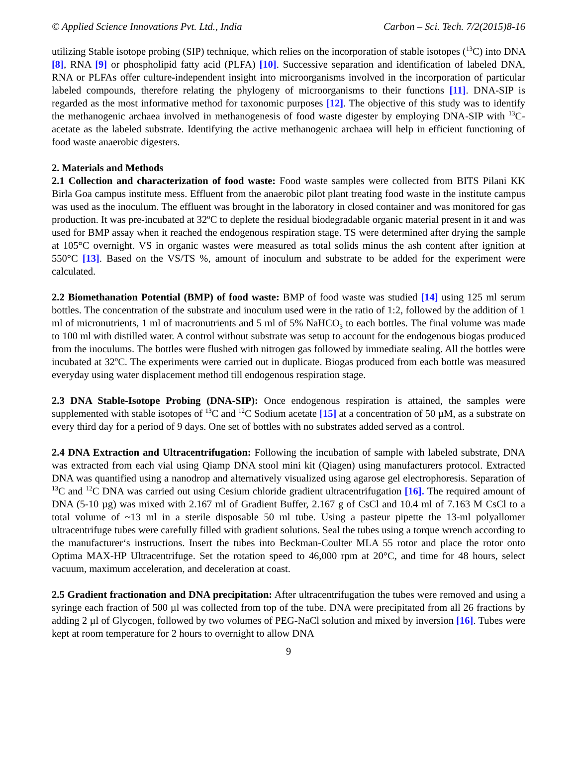© Applied Science Innovations Pvt. Ltd., India Carbon – Sci. Tech. 7/2(2015)8-16
utilizing Stable isotope probing (SIP) technique, which relies on the incorporation of stable isotopes (<sup>13</sup>C) into DNA [8], RNA [9] or phospholipid fatty acid (PLFA) [10]. Successive separation and identification of labeled DNA, RNA or PLFAs offer culture-independent insight into microorganisms involved in the incorporation of particular labeled compounds, therefore relating the phylogeny of microorganisms to their functions [11]. DNA-SIP is regarded as the most informative method for taxonomic purposes [12]. The objective of this study was to identify the methanogenic archaea involved in methanogenesis of food waste digester by employing DNA-SIP with <sup>13</sup>C-acetate as the labeled substrate. Identifying the active methanogenic archaea will help in efficient functioning of food waste anaerobic digesters.
2. Materials and Methods
2.1 Collection and characterization of food waste: Food waste samples were collected from BITS Pilani KK Birla Goa campus institute mess. Effluent from the anaerobic pilot plant treating food waste in the institute campus was used as the inoculum. The effluent was brought in the laboratory in closed container and was monitored for gas production. It was pre-incubated at 32<sup>o</sup>C to deplete the residual biodegradable organic material present in it and was used for BMP assay when it reached the endogenous respiration stage. TS were determined after drying the sample at 105°C overnight. VS in organic wastes were measured as total solids minus the ash content after ignition at 550°C [13]. Based on the VS/TS %, amount of inoculum and substrate to be added for the experiment were calculated.
2.2 Biomethanation Potential (BMP) of food waste: BMP of food waste was studied [14] using 125 ml serum bottles. The concentration of the substrate and inoculum used were in the ratio of 1:2, followed by the addition of 1 ml of micronutrients, 1 ml of macronutrients and 5 ml of 5% NaHCO<sub>3</sub> to each bottles. The final volume was made to 100 ml with distilled water. A control without substrate was setup to account for the endogenous biogas produced from the inoculums. The bottles were flushed with nitrogen gas followed by immediate sealing. All the bottles were incubated at 32<sup>o</sup>C. The experiments were carried out in duplicate. Biogas produced from each bottle was measured everyday using water displacement method till endogenous respiration stage.
2.3 DNA Stable-Isotope Probing (DNA-SIP): Once endogenous respiration is attained, the samples were supplemented with stable isotopes of <sup>13</sup>C and <sup>12</sup>C Sodium acetate [15] at a concentration of 50 µM, as a substrate on every third day for a period of 9 days. One set of bottles with no substrates added served as a control.
2.4 DNA Extraction and Ultracentrifugation: Following the incubation of sample with labeled substrate, DNA was extracted from each vial using Qiamp DNA stool mini kit (Qiagen) using manufacturers protocol. Extracted DNA was quantified using a nanodrop and alternatively visualized using agarose gel electrophoresis. Separation of <sup>13</sup>C and <sup>12</sup>C DNA was carried out using Cesium chloride gradient ultracentrifugation [16]. The required amount of DNA (5-10 µg) was mixed with 2.167 ml of Gradient Buffer, 2.167 g of CsCl and 10.4 ml of 7.163 M CsCl to a total volume of ~13 ml in a sterile disposable 50 ml tube. Using a pasteur pipette the 13-ml polyallomer ultracentrifuge tubes were carefully filled with gradient solutions. Seal the tubes using a torque wrench according to the manufacturer‘s instructions. Insert the tubes into Beckman-Coulter MLA 55 rotor and place the rotor onto Optima MAX-HP Ultracentrifuge. Set the rotation speed to 46,000 rpm at 20°C, and time for 48 hours, select vacuum, maximum acceleration, and deceleration at coast.
2.5 Gradient fractionation and DNA precipitation: After ultracentrifugation the tubes were removed and using a syringe each fraction of 500 µl was collected from top of the tube. DNA were precipitated from all 26 fractions by adding 2 µl of Glycogen, followed by two volumes of PEG-NaCl solution and mixed by inversion [16]. Tubes were kept at room temperature for 2 hours to overnight to allow DNA
9